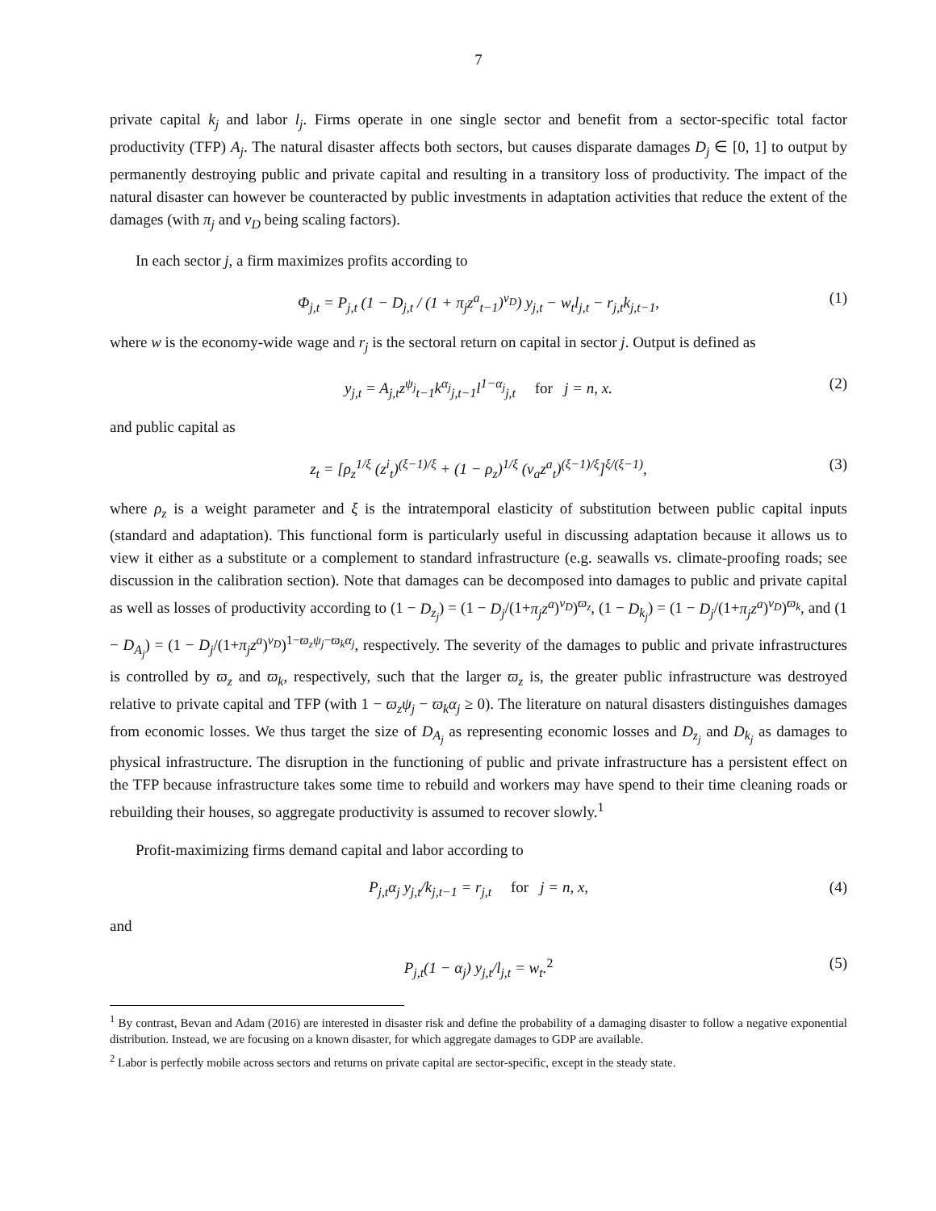7
private capital k<sub>j</sub> and labor l<sub>j</sub>. Firms operate in one single sector and benefit from a sector-specific total factor productivity (TFP) A<sub>j</sub>. The natural disaster affects both sectors, but causes disparate damages D<sub>j</sub> ∈ [0, 1] to output by permanently destroying public and private capital and resulting in a transitory loss of productivity. The impact of the natural disaster can however be counteracted by public investments in adaptation activities that reduce the extent of the damages (with π<sub>j</sub> and ν<sub>D</sub> being scaling factors).
In each sector j, a firm maximizes profits according to
Φ<sub>j,t</sub> = P<sub>j,t</sub> (1 − D<sub>j,t</sub> / (1 + π<sub>j</sub>z<sup>a</sup><sub>t−1</sub>)<sup>ν<sub>D</sub></sup>) y<sub>j,t</sub> − w<sub>t</sub>l<sub>j,t</sub> − r<sub>j,t</sub>k<sub>j,t−1</sub>, (1)
where w is the economy-wide wage and r<sub>j</sub> is the sectoral return on capital in sector j. Output is defined as
y<sub>j,t</sub> = A<sub>j,t</sub>z<sup>ψ<sub>j</sub></sup><sub>t−1</sub>k<sup>α<sub>j</sub></sup><sub>j,t−1</sub>l<sup>1−α<sub>j</sub></sup><sub>j,t</sub> for j = n, x. (2)
and public capital as
z<sub>t</sub> = [ρ<sub>z</sub><sup>1/ξ</sup> (z<sup>i</sup><sub>t</sub>)<sup>(ξ−1)/ξ</sup> + (1 − ρ<sub>z</sub>)<sup>1/ξ</sup> (ν<sub>a</sub>z<sup>a</sup><sub>t</sub>)<sup>(ξ−1)/ξ</sup>]<sup>ξ/(ξ−1)</sup>, (3)
where ρ<sub>z</sub> is a weight parameter and ξ is the intratemporal elasticity of substitution between public capital inputs (standard and adaptation). This functional form is particularly useful in discussing adaptation because it allows us to view it either as a substitute or a complement to standard infrastructure (e.g. seawalls vs. climate-proofing roads; see discussion in the calibration section). Note that damages can be decomposed into damages to public and private capital as well as losses of productivity according to (1 − D<sub>z<sub>j</sub></sub>) = (1 − D<sub>j</sub>/(1+π<sub>j</sub>z<sup>a</sup>)<sup>ν<sub>D</sub></sup>)<sup>ϖ<sub>z</sub></sup>, (1 − D<sub>k<sub>j</sub></sub>) = (1 − D<sub>j</sub>/(1+π<sub>j</sub>z<sup>a</sup>)<sup>ν<sub>D</sub></sup>)<sup>ϖ<sub>k</sub></sup>, and (1 − D<sub>A<sub>j</sub></sub>) = (1 − D<sub>j</sub>/(1+π<sub>j</sub>z<sup>a</sup>)<sup>ν<sub>D</sub></sup>)<sup>1−ϖ<sub>z</sub>ψ<sub>j</sub>−ϖ<sub>k</sub>α<sub>j</sub></sup>, respectively. The severity of the damages to public and private infrastructures is controlled by ϖ<sub>z</sub> and ϖ<sub>k</sub>, respectively, such that the larger ϖ<sub>z</sub> is, the greater public infrastructure was destroyed relative to private capital and TFP (with 1 − ϖ<sub>z</sub>ψ<sub>j</sub> − ϖ<sub>k</sub>α<sub>j</sub> ≥ 0). The literature on natural disasters distinguishes damages from economic losses. We thus target the size of D<sub>A<sub>j</sub></sub> as representing economic losses and D<sub>z<sub>j</sub></sub> and D<sub>k<sub>j</sub></sub> as damages to physical infrastructure. The disruption in the functioning of public and private infrastructure has a persistent effect on the TFP because infrastructure takes some time to rebuild and workers may have spend to their time cleaning roads or rebuilding their houses, so aggregate productivity is assumed to recover slowly.<sup>1</sup>
Profit-maximizing firms demand capital and labor according to
P<sub>j,t</sub>α<sub>j</sub> y<sub>j,t</sub>/k<sub>j,t−1</sub> = r<sub>j,t</sub> for j = n, x, (4)
and
P<sub>j,t</sub>(1 − α<sub>j</sub>) y<sub>j,t</sub>/l<sub>j,t</sub> = w<sub>t</sub>.<sup>2</sup> (5)
<sup>1</sup> By contrast, Bevan and Adam (2016) are interested in disaster risk and define the probability of a damaging disaster to follow a negative exponential distribution. Instead, we are focusing on a known disaster, for which aggregate damages to GDP are available.
<sup>2</sup> Labor is perfectly mobile across sectors and returns on private capital are sector-specific, except in the steady state.